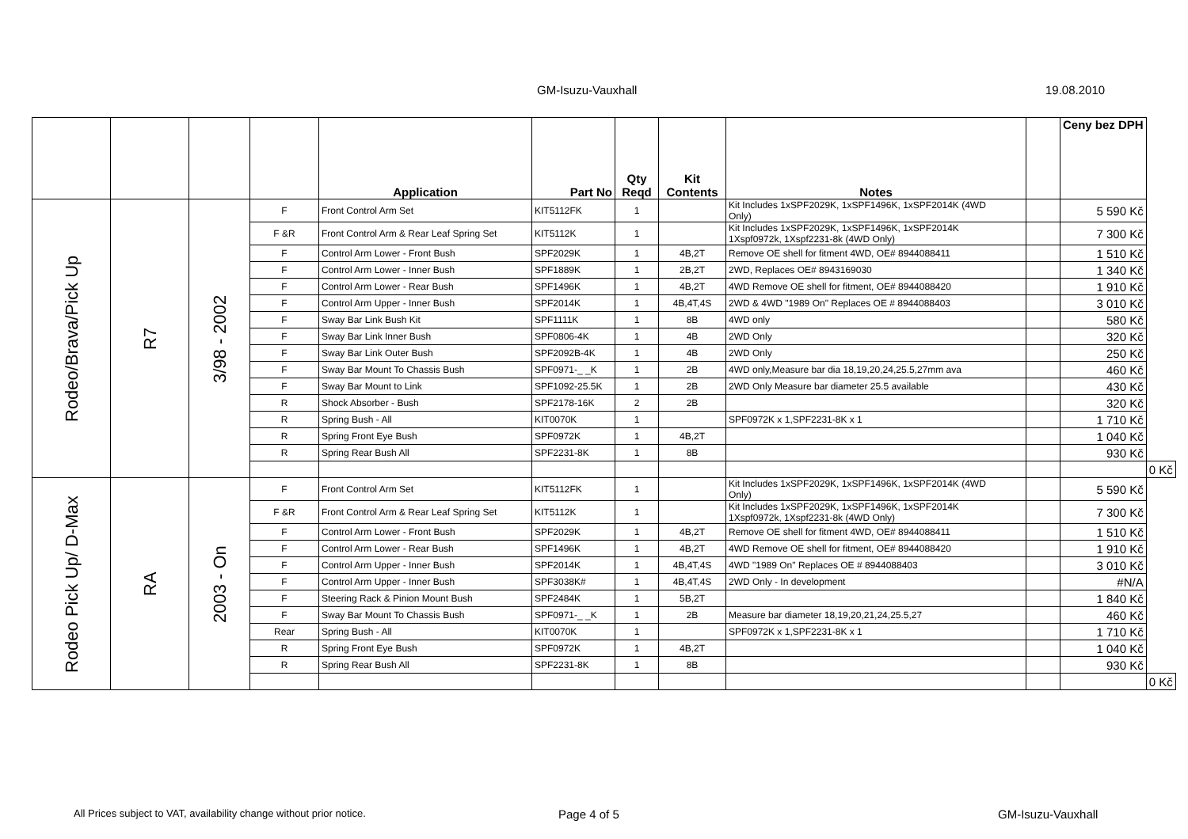GM-Isuzu-Vauxhall 19.08.2010
| | | | | Application | Part No | Qty Reqd | Kit Contents | Notes | | Ceny bez DPH | |
| --- | --- | --- | --- | --- | --- | --- | --- | --- | --- | --- | --- |
| Rodeo/Brava/Pick Up | R7 | 3/98 - 2002 | F | Front Control Arm Set | KIT5112FK | 1 | | Kit Includes 1xSPF2029K, 1xSPF1496K, 1xSPF2014K (4WD Only) | | 5 590 Kč | |
| | | | F &R | Front Control Arm & Rear Leaf Spring Set | KIT5112K | 1 | | Kit Includes 1xSPF2029K, 1xSPF1496K, 1xSPF2014K 1Xspf0972k, 1Xspf2231-8k (4WD Only) | | 7 300 Kč | |
| | | | F | Control Arm Lower - Front Bush | SPF2029K | 1 | 4B,2T | Remove OE shell for fitment 4WD, OE# 8944088411 | | 1 510 Kč | |
| | | | F | Control Arm Lower - Inner Bush | SPF1889K | 1 | 2B,2T | 2WD, Replaces OE# 8943169030 | | 1 340 Kč | |
| | | | F | Control Arm Lower - Rear Bush | SPF1496K | 1 | 4B,2T | 4WD Remove OE shell for fitment, OE# 8944088420 | | 1 910 Kč | |
| | | | F | Control Arm Upper - Inner Bush | SPF2014K | 1 | 4B,4T,4S | 2WD & 4WD "1989 On" Replaces OE # 8944088403 | | 3 010 Kč | |
| | | | F | Sway Bar Link Bush Kit | SPF1111K | 1 | 8B | 4WD only | | 580 Kč | |
| | | | F | Sway Bar Link Inner Bush | SPF0806-4K | 1 | 4B | 2WD Only | | 320 Kč | |
| | | | F | Sway Bar Link Outer Bush | SPF2092B-4K | 1 | 4B | 2WD Only | | 250 Kč | |
| | | | F | Sway Bar Mount To Chassis Bush | SPF0971-_ _K | 1 | 2B | 4WD only,Measure bar dia 18,19,20,24,25.5,27mm ava | | 460 Kč | |
| | | | F | Sway Bar Mount to Link | SPF1092-25.5K | 1 | 2B | 2WD Only Measure bar diameter 25.5 available | | 430 Kč | |
| | | | R | Shock Absorber - Bush | SPF2178-16K | 2 | 2B | | | 320 Kč | |
| | | | R | Spring Bush - All | KIT0070K | 1 | | SPF0972K x 1,SPF2231-8K x 1 | | 1 710 Kč | |
| | | | R | Spring Front Eye Bush | SPF0972K | 1 | 4B,2T | | | 1 040 Kč | |
| | | | R | Spring Rear Bush All | SPF2231-8K | 1 | 8B | | | 930 Kč | |
| | | | | | | | | | | | 0 Kč |
| Rodeo Pick Up/ D-Max | RA | 2003 - On | F | Front Control Arm Set | KIT5112FK | 1 | | Kit Includes 1xSPF2029K, 1xSPF1496K, 1xSPF2014K (4WD Only) | | 5 590 Kč | |
| | | | F &R | Front Control Arm & Rear Leaf Spring Set | KIT5112K | 1 | | Kit Includes 1xSPF2029K, 1xSPF1496K, 1xSPF2014K 1Xspf0972k, 1Xspf2231-8k (4WD Only) | | 7 300 Kč | |
| | | | F | Control Arm Lower - Front Bush | SPF2029K | 1 | 4B,2T | Remove OE shell for fitment 4WD, OE# 8944088411 | | 1 510 Kč | |
| | | | F | Control Arm Lower - Rear Bush | SPF1496K | 1 | 4B,2T | 4WD Remove OE shell for fitment, OE# 8944088420 | | 1 910 Kč | |
| | | | F | Control Arm Upper - Inner Bush | SPF2014K | 1 | 4B,4T,4S | 4WD "1989 On" Replaces OE # 8944088403 | | 3 010 Kč | |
| | | | F | Control Arm Upper - Inner Bush | SPF3038K# | 1 | 4B,4T,4S | 2WD Only - In development | | #N/A | |
| | | | F | Steering Rack & Pinion Mount Bush | SPF2484K | 1 | 5B,2T | | | 1 840 Kč | |
| | | | F | Sway Bar Mount To Chassis Bush | SPF0971-_ _K | 1 | 2B | Measure bar diameter 18,19,20,21,24,25.5,27 | | 460 Kč | |
| | | | Rear | Spring Bush - All | KIT0070K | 1 | | SPF0972K x 1,SPF2231-8K x 1 | | 1 710 Kč | |
| | | | R | Spring Front Eye Bush | SPF0972K | 1 | 4B,2T | | | 1 040 Kč | |
| | | | R | Spring Rear Bush All | SPF2231-8K | 1 | 8B | | | 930 Kč | |
| | | | | | | | | | | | 0 Kč |
All Prices subject to VAT, availability change without prior notice. Page 4 of 5 GM-Isuzu-Vauxhall